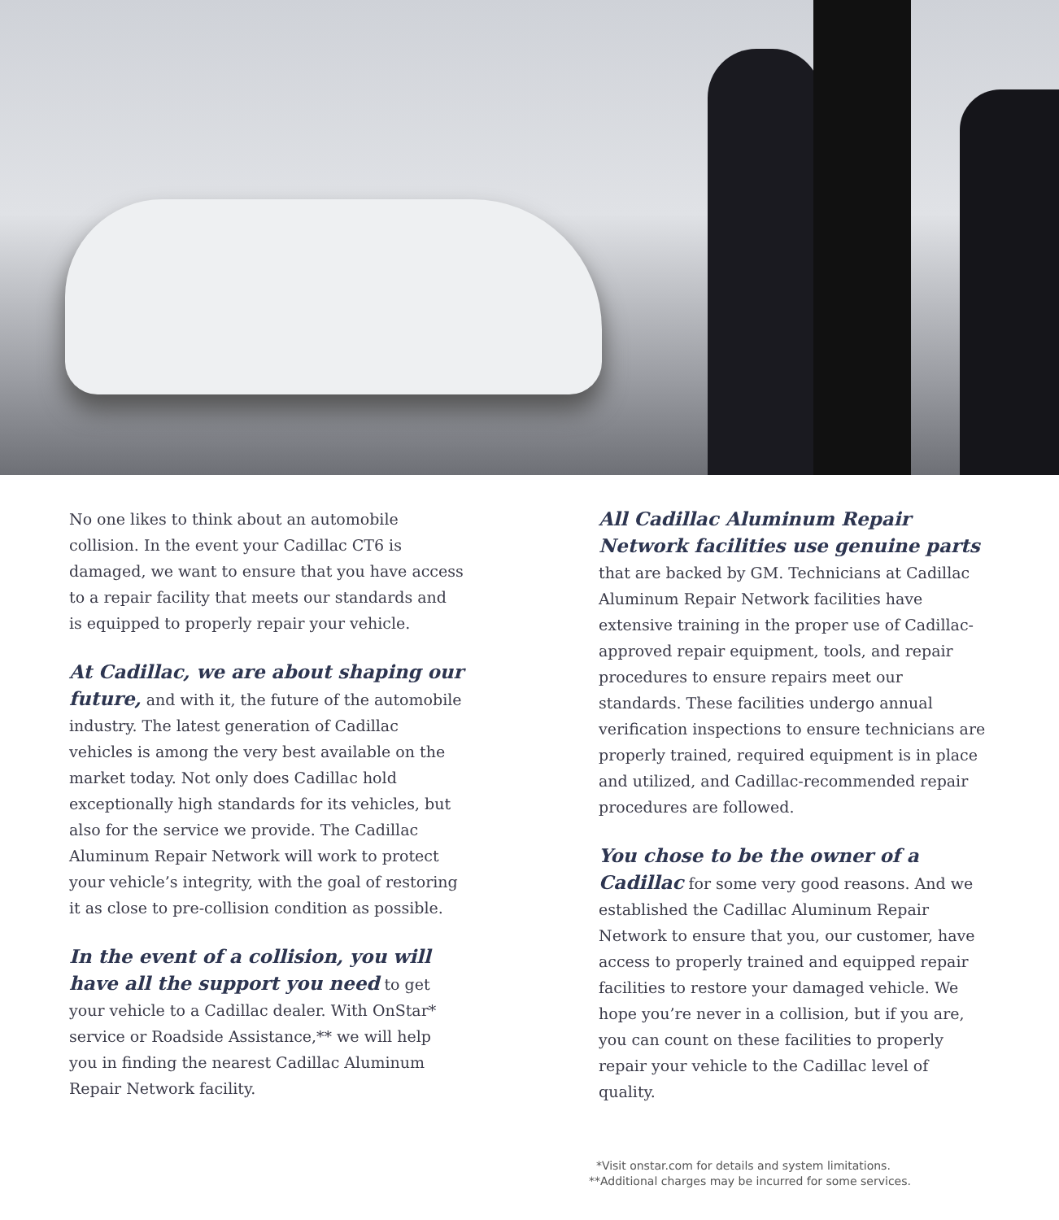No one likes to think about an automobile collision. In the event your Cadillac CT6 is damaged, we want to ensure that you have access to a repair facility that meets our standards and is equipped to properly repair your vehicle.
At Cadillac, we are about shaping our future, and with it, the future of the automobile industry. The latest generation of Cadillac vehicles is among the very best available on the market today. Not only does Cadillac hold exceptionally high standards for its vehicles, but also for the service we provide. The Cadillac Aluminum Repair Network will work to protect your vehicle’s integrity, with the goal of restoring it as close to pre-collision condition as possible.
In the event of a collision, you will have all the support you need to get your vehicle to a Cadillac dealer. With OnStar* service or Roadside Assistance,** we will help you in finding the nearest Cadillac Aluminum Repair Network facility.
All Cadillac Aluminum Repair Network facilities use genuine parts that are backed by GM. Technicians at Cadillac Aluminum Repair Network facilities have extensive training in the proper use of Cadillac-approved repair equipment, tools, and repair procedures to ensure repairs meet our standards. These facilities undergo annual verification inspections to ensure technicians are properly trained, required equipment is in place and utilized, and Cadillac-recommended repair procedures are followed.
You chose to be the owner of a Cadillac for some very good reasons. And we established the Cadillac Aluminum Repair Network to ensure that you, our customer, have access to properly trained and equipped repair facilities to restore your damaged vehicle. We hope you’re never in a collision, but if you are, you can count on these facilities to properly repair your vehicle to the Cadillac level of quality.
*Visit onstar.com for details and system limitations.
**Additional charges may be incurred for some services.